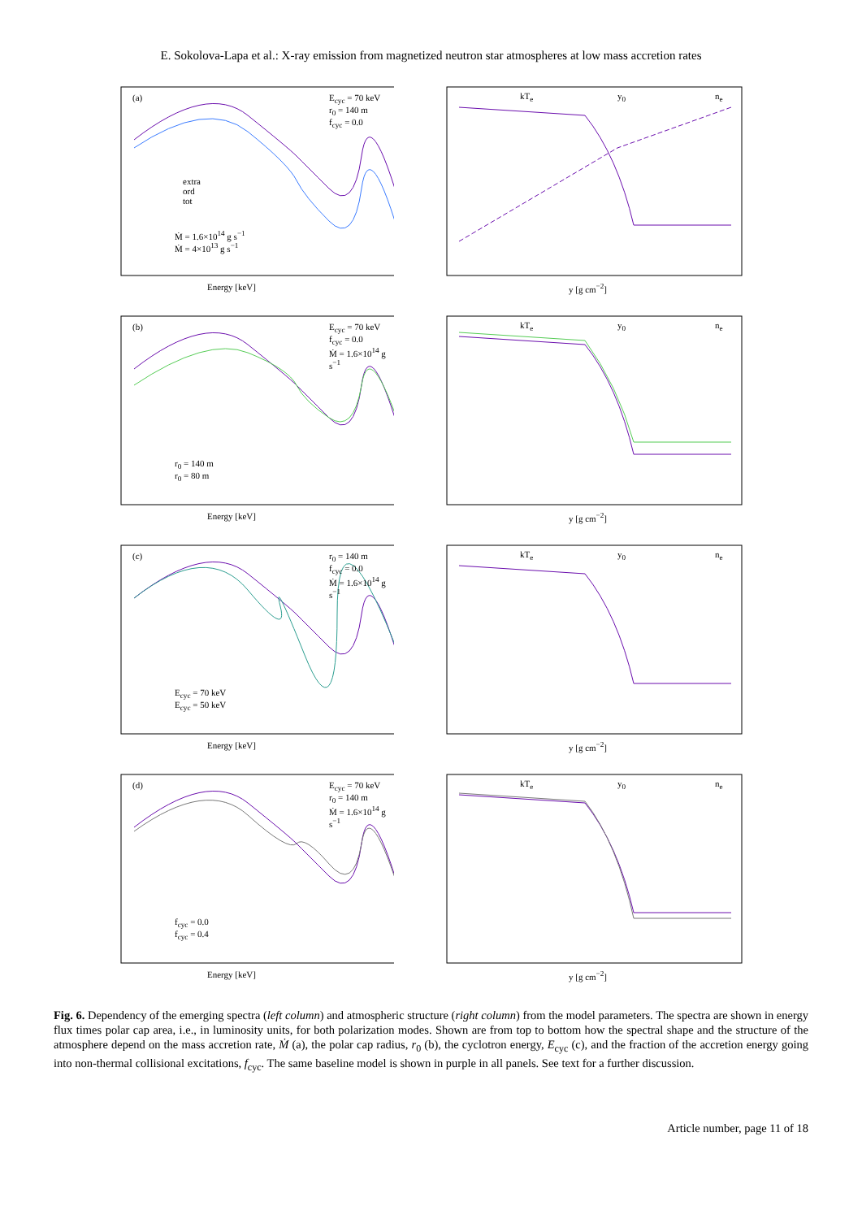E. Sokolova-Lapa et al.: X-ray emission from magnetized neutron star atmospheres at low mass accretion rates
(a) E<sub>cyc</sub> = 70 keV
r<sub>0</sub> = 140 m
f<sub>cyc</sub> = 0.0
extra
ord
tot
Ṁ = 1.6×10<sup>14</sup> g s<sup>−1</sup>
Ṁ = 4×10<sup>13</sup> g s<sup>−1</sup>
Energy [keV]
kT<sub>e</sub> y<sub>0</sub> n<sub>e</sub>
y [g cm<sup>−2</sup>]
(b) E<sub>cyc</sub> = 70 keV
f<sub>cyc</sub> = 0.0
Ṁ = 1.6×10<sup>14</sup> g s<sup>−1</sup>
r<sub>0</sub> = 140 m
r<sub>0</sub> = 80 m
Energy [keV]
kT<sub>e</sub> y<sub>0</sub> n<sub>e</sub>
y [g cm<sup>−2</sup>]
(c) r<sub>0</sub> = 140 m
f<sub>cyc</sub> = 0.0
Ṁ = 1.6×10<sup>14</sup> g s<sup>−1</sup>
E<sub>cyc</sub> = 70 keV
E<sub>cyc</sub> = 50 keV
Energy [keV]
kT<sub>e</sub> y<sub>0</sub> n<sub>e</sub>
y [g cm<sup>−2</sup>]
(d) E<sub>cyc</sub> = 70 keV
r<sub>0</sub> = 140 m
Ṁ = 1.6×10<sup>14</sup> g s<sup>−1</sup>
f<sub>cyc</sub> = 0.0
f<sub>cyc</sub> = 0.4
Energy [keV]
kT<sub>e</sub> y<sub>0</sub> n<sub>e</sub>
y [g cm<sup>−2</sup>]
Fig. 6. Dependency of the emerging spectra (left column) and atmospheric structure (right column) from the model parameters. The spectra are shown in energy flux times polar cap area, i.e., in luminosity units, for both polarization modes. Shown are from top to bottom how the spectral shape and the structure of the atmosphere depend on the mass accretion rate, Ṁ (a), the polar cap radius, r<sub>0</sub> (b), the cyclotron energy, E<sub>cyc</sub> (c), and the fraction of the accretion energy going into non-thermal collisional excitations, f<sub>cyc</sub>. The same baseline model is shown in purple in all panels. See text for a further discussion.
Article number, page 11 of 18